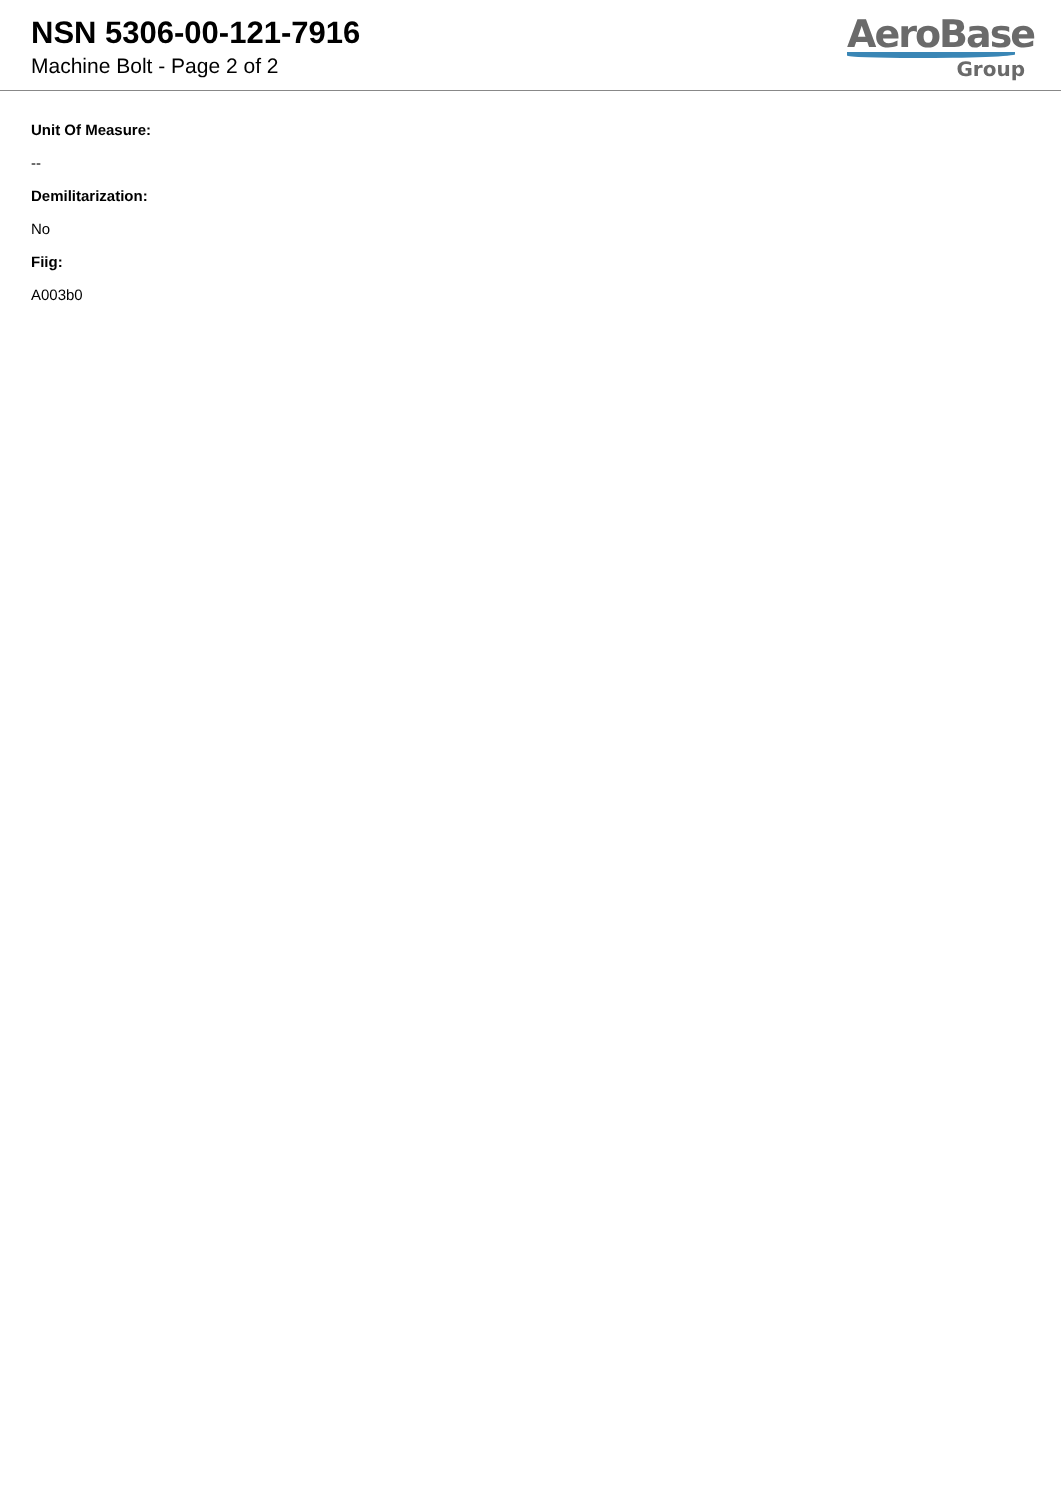NSN 5306-00-121-7916
Machine Bolt - Page 2 of 2
AeroBase
Group
Unit Of Measure:
--
Demilitarization:
No
Fiig:
A003b0